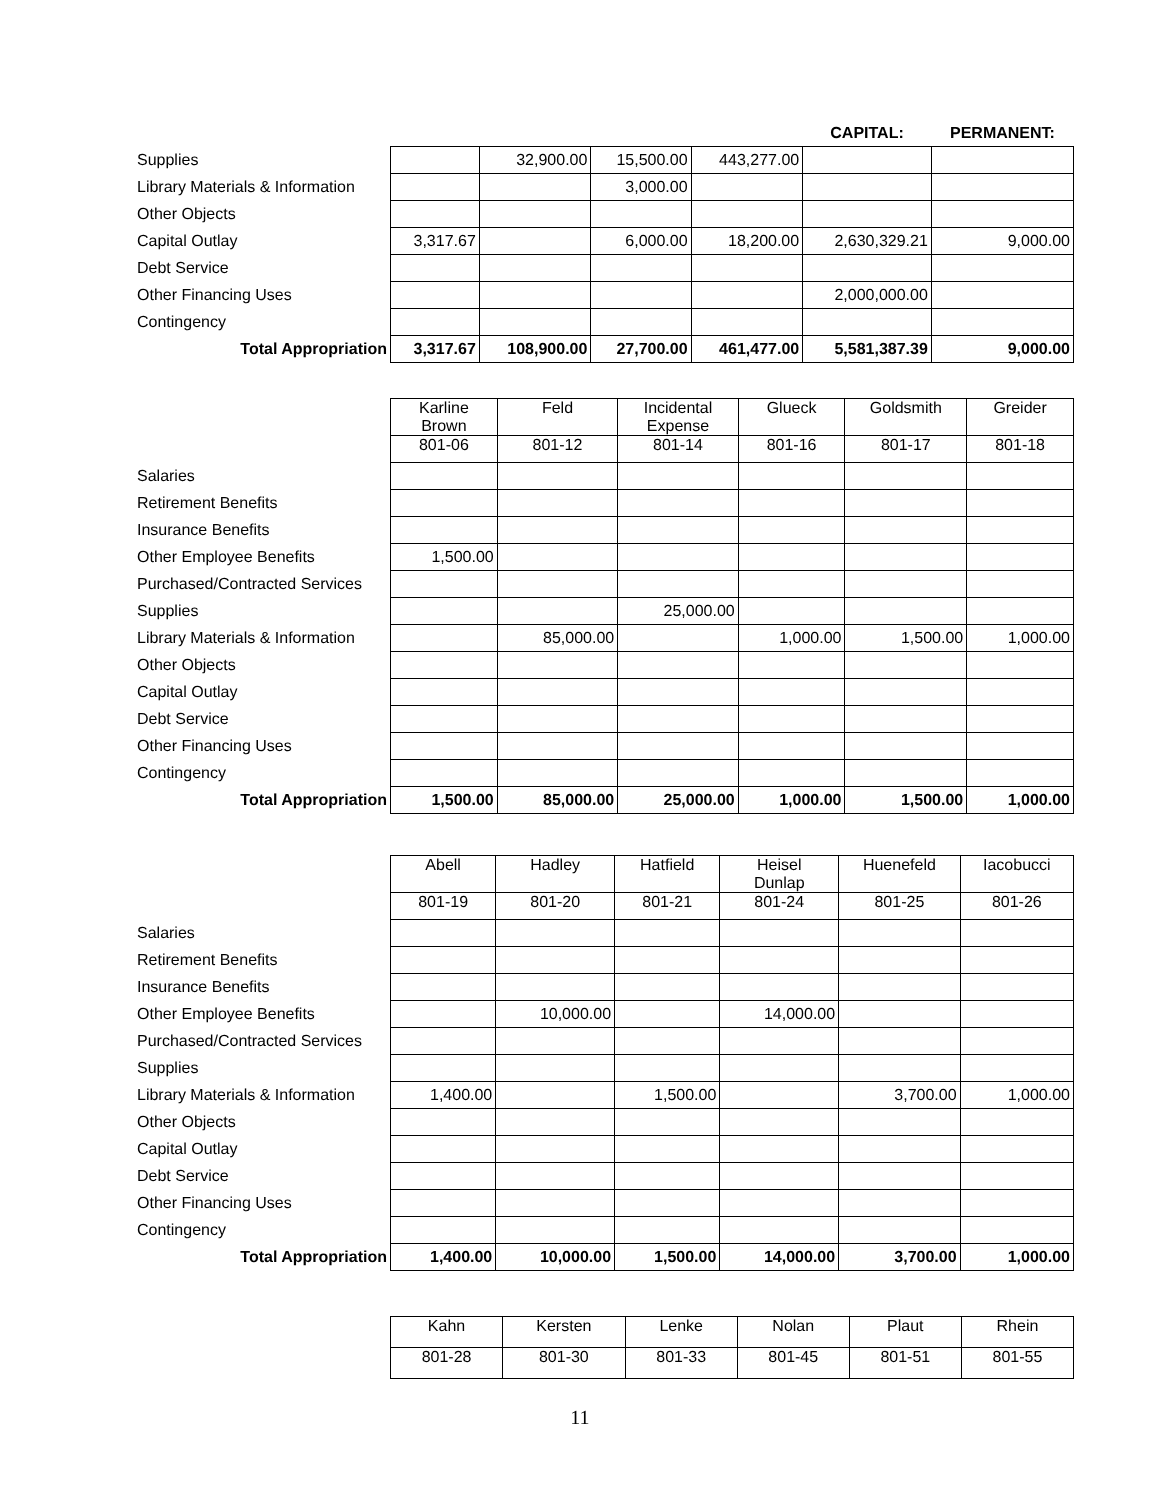| | | | | | CAPITAL: | PERMANENT: |
| Supplies | | 32,900.00 | 15,500.00 | 443,277.00 | | |
| Library Materials & Information | | | 3,000.00 | | | |
| Other Objects | | | | | | |
| Capital Outlay | 3,317.67 | | 6,000.00 | 18,200.00 | 2,630,329.21 | 9,000.00 |
| Debt Service | | | | | | |
| Other Financing Uses | | | | | 2,000,000.00 | |
| Contingency | | | | | | |
| Total Appropriation | 3,317.67 | 108,900.00 | 27,700.00 | 461,477.00 | 5,581,387.39 | 9,000.00 |
| | Karline Brown | Feld | Incidental Expense | Glueck | Goldsmith | Greider |
| | 801-06 | 801-12 | 801-14 | 801-16 | 801-17 | 801-18 |
| Salaries | | | | | | |
| Retirement Benefits | | | | | | |
| Insurance Benefits | | | | | | |
| Other Employee Benefits | 1,500.00 | | | | | |
| Purchased/Contracted Services | | | | | | |
| Supplies | | | 25,000.00 | | | |
| Library Materials & Information | | 85,000.00 | | 1,000.00 | 1,500.00 | 1,000.00 |
| Other Objects | | | | | | |
| Capital Outlay | | | | | | |
| Debt Service | | | | | | |
| Other Financing Uses | | | | | | |
| Contingency | | | | | | |
| Total Appropriation | 1,500.00 | 85,000.00 | 25,000.00 | 1,000.00 | 1,500.00 | 1,000.00 |
| | Abell | Hadley | Hatfield | Heisel Dunlap | Huenefeld | Iacobucci |
| | 801-19 | 801-20 | 801-21 | 801-24 | 801-25 | 801-26 |
| Salaries | | | | | | |
| Retirement Benefits | | | | | | |
| Insurance Benefits | | | | | | |
| Other Employee Benefits | | 10,000.00 | | 14,000.00 | | |
| Purchased/Contracted Services | | | | | | |
| Supplies | | | | | | |
| Library Materials & Information | 1,400.00 | | 1,500.00 | | 3,700.00 | 1,000.00 |
| Other Objects | | | | | | |
| Capital Outlay | | | | | | |
| Debt Service | | | | | | |
| Other Financing Uses | | | | | | |
| Contingency | | | | | | |
| Total Appropriation | 1,400.00 | 10,000.00 | 1,500.00 | 14,000.00 | 3,700.00 | 1,000.00 |
| | Kahn | Kersten | Lenke | Nolan | Plaut | Rhein |
| | 801-28 | 801-30 | 801-33 | 801-45 | 801-51 | 801-55 |
11